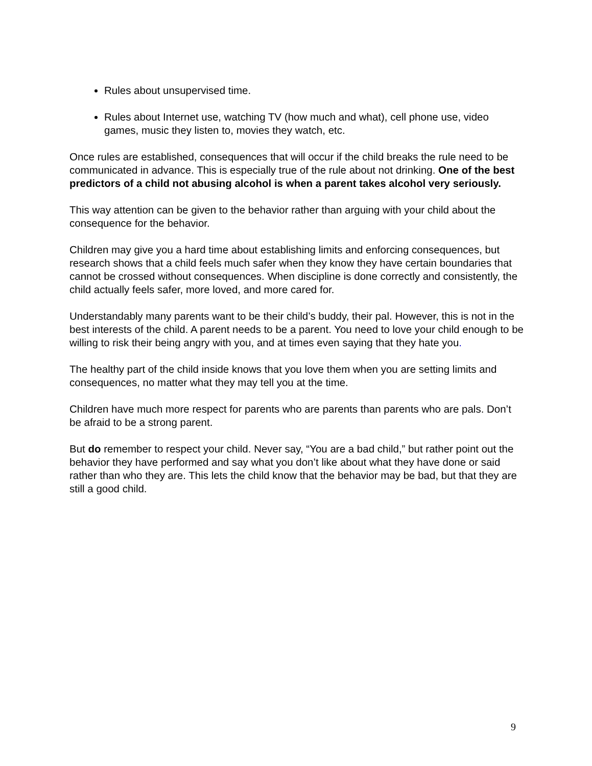Rules about unsupervised time.
Rules about Internet use, watching TV (how much and what), cell phone use, video games, music they listen to, movies they watch, etc.
Once rules are established, consequences that will occur if the child breaks the rule need to be communicated in advance. This is especially true of the rule about not drinking. One of the best predictors of a child not abusing alcohol is when a parent takes alcohol very seriously.
This way attention can be given to the behavior rather than arguing with your child about the consequence for the behavior.
Children may give you a hard time about establishing limits and enforcing consequences, but research shows that a child feels much safer when they know they have certain boundaries that cannot be crossed without consequences. When discipline is done correctly and consistently, the child actually feels safer, more loved, and more cared for.
Understandably many parents want to be their child’s buddy, their pal. However, this is not in the best interests of the child. A parent needs to be a parent. You need to love your child enough to be willing to risk their being angry with you, and at times even saying that they hate you.
The healthy part of the child inside knows that you love them when you are setting limits and consequences, no matter what they may tell you at the time.
Children have much more respect for parents who are parents than parents who are pals. Don’t be afraid to be a strong parent.
But do remember to respect your child. Never say, “You are a bad child,” but rather point out the behavior they have performed and say what you don’t like about what they have done or said rather than who they are. This lets the child know that the behavior may be bad, but that they are still a good child.
9